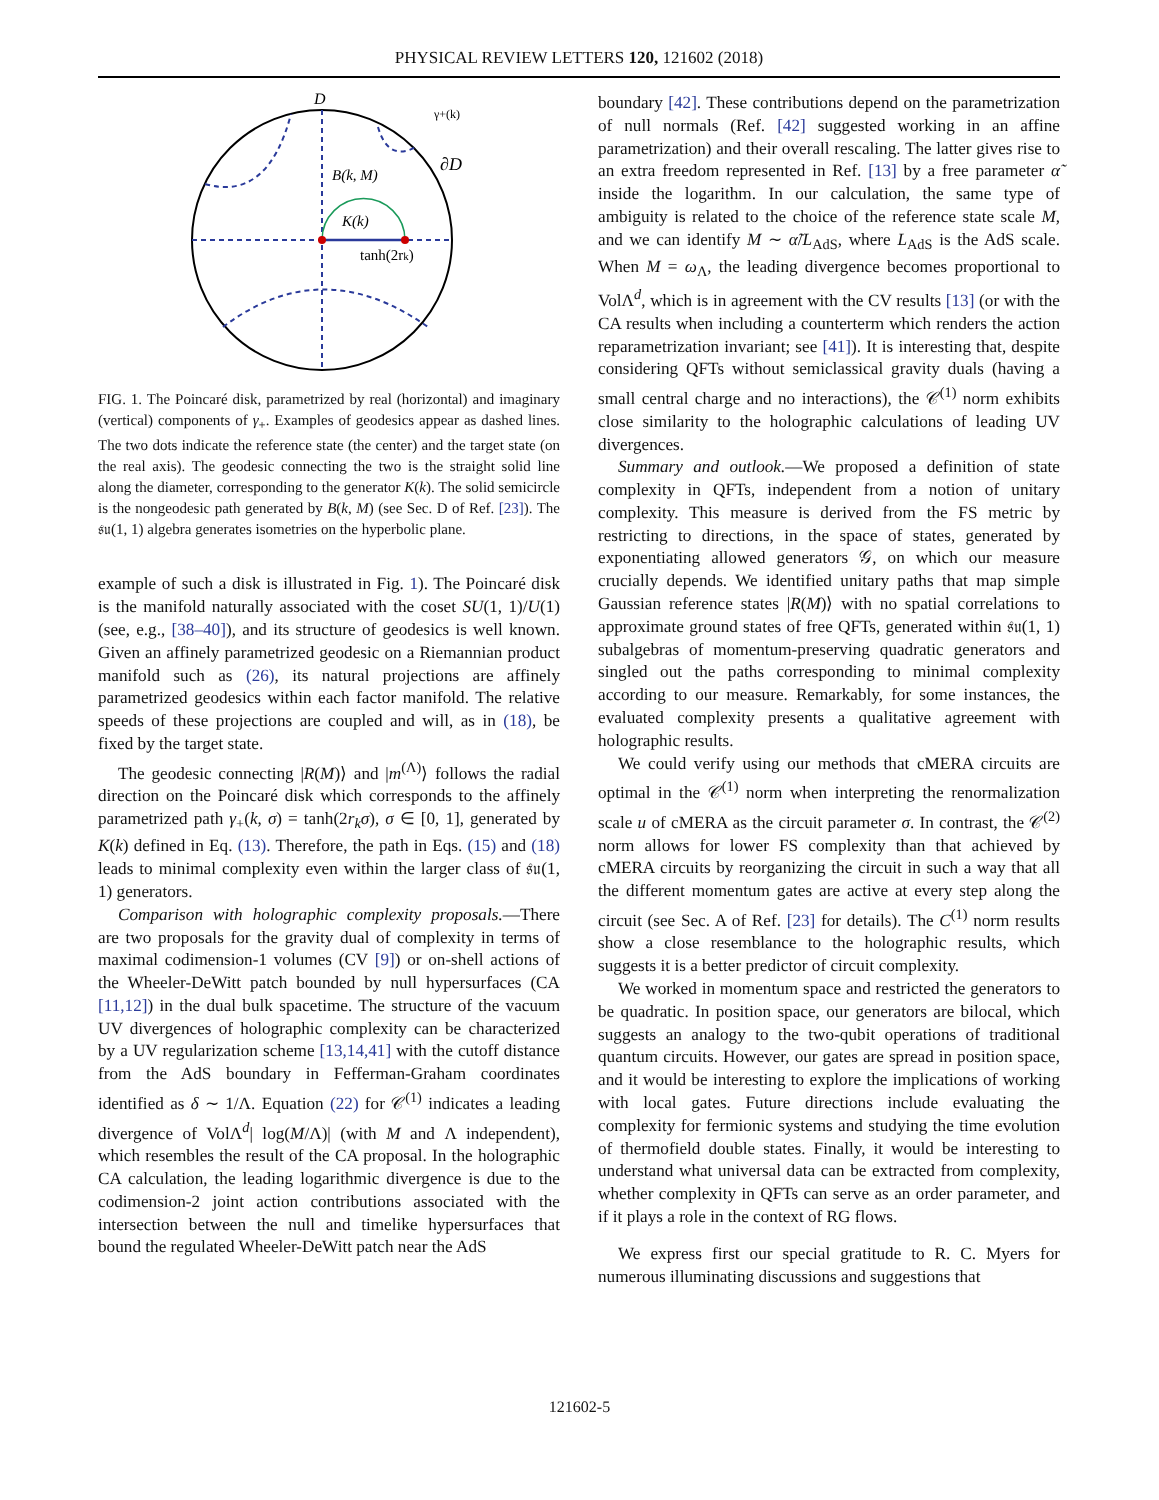PHYSICAL REVIEW LETTERS 120, 121602 (2018)
D
∂D
B(k, M)
K(k)
tanh(2rk)
γ+(k)
FIG. 1. The Poincaré disk, parametrized by real (horizontal) and imaginary (vertical) components of γ<sub>+</sub>. Examples of geodesics appear as dashed lines. The two dots indicate the reference state (the center) and the target state (on the real axis). The geodesic connecting the two is the straight solid line along the diameter, corresponding to the generator K(k). The solid semicircle is the nongeodesic path generated by B(k, M) (see Sec. D of Ref. [23]). The 𝔰𝔲(1, 1) algebra generates isometries on the hyperbolic plane.
example of such a disk is illustrated in Fig. 1). The Poincaré disk is the manifold naturally associated with the coset SU(1, 1)/U(1) (see, e.g., [38–40]), and its structure of geodesics is well known. Given an affinely parametrized geodesic on a Riemannian product manifold such as (26), its natural projections are affinely parametrized geodesics within each factor manifold. The relative speeds of these projections are coupled and will, as in (18), be fixed by the target state.
The geodesic connecting |R(M)⟩ and |m<sup>(Λ)</sup>⟩ follows the radial direction on the Poincaré disk which corresponds to the affinely parametrized path γ<sub>+</sub>(k, σ) = tanh(2r<sub>k</sub>σ), σ ∈ [0, 1], generated by K(k) defined in Eq. (13). Therefore, the path in Eqs. (15) and (18) leads to minimal complexity even within the larger class of 𝔰𝔲(1, 1) generators.
Comparison with holographic complexity proposals.—There are two proposals for the gravity dual of complexity in terms of maximal codimension-1 volumes (CV [9]) or on-shell actions of the Wheeler-DeWitt patch bounded by null hypersurfaces (CA [11,12]) in the dual bulk spacetime. The structure of the vacuum UV divergences of holographic complexity can be characterized by a UV regularization scheme [13,14,41] with the cutoff distance from the AdS boundary in Fefferman-Graham coordinates identified as δ ∼ 1/Λ. Equation (22) for 𝒞<sup>(1)</sup> indicates a leading divergence of VolΛ<sup>d</sup>| log(M/Λ)| (with M and Λ independent), which resembles the result of the CA proposal. In the holographic CA calculation, the leading logarithmic divergence is due to the codimension-2 joint action contributions associated with the intersection between the null and timelike hypersurfaces that bound the regulated Wheeler-DeWitt patch near the AdS
boundary [42]. These contributions depend on the parametrization of null normals (Ref. [42] suggested working in an affine parametrization) and their overall rescaling. The latter gives rise to an extra freedom represented in Ref. [13] by a free parameter α̃ inside the logarithm. In our calculation, the same type of ambiguity is related to the choice of the reference state scale M, and we can identify M ∼ α̃/L<sub>AdS</sub>, where L<sub>AdS</sub> is the AdS scale. When M = ω<sub>Λ</sub>, the leading divergence becomes proportional to VolΛ<sup>d</sup>, which is in agreement with the CV results [13] (or with the CA results when including a counterterm which renders the action reparametrization invariant; see [41]). It is interesting that, despite considering QFTs without semiclassical gravity duals (having a small central charge and no interactions), the 𝒞<sup>(1)</sup> norm exhibits close similarity to the holographic calculations of leading UV divergences.
Summary and outlook.—We proposed a definition of state complexity in QFTs, independent from a notion of unitary complexity. This measure is derived from the FS metric by restricting to directions, in the space of states, generated by exponentiating allowed generators 𝒢, on which our measure crucially depends. We identified unitary paths that map simple Gaussian reference states |R(M)⟩ with no spatial correlations to approximate ground states of free QFTs, generated within 𝔰𝔲(1, 1) subalgebras of momentum-preserving quadratic generators and singled out the paths corresponding to minimal complexity according to our measure. Remarkably, for some instances, the evaluated complexity presents a qualitative agreement with holographic results.
We could verify using our methods that cMERA circuits are optimal in the 𝒞<sup>(1)</sup> norm when interpreting the renormalization scale u of cMERA as the circuit parameter σ. In contrast, the 𝒞<sup>(2)</sup> norm allows for lower FS complexity than that achieved by cMERA circuits by reorganizing the circuit in such a way that all the different momentum gates are active at every step along the circuit (see Sec. A of Ref. [23] for details). The C<sup>(1)</sup> norm results show a close resemblance to the holographic results, which suggests it is a better predictor of circuit complexity.
We worked in momentum space and restricted the generators to be quadratic. In position space, our generators are bilocal, which suggests an analogy to the two-qubit operations of traditional quantum circuits. However, our gates are spread in position space, and it would be interesting to explore the implications of working with local gates. Future directions include evaluating the complexity for fermionic systems and studying the time evolution of thermofield double states. Finally, it would be interesting to understand what universal data can be extracted from complexity, whether complexity in QFTs can serve as an order parameter, and if it plays a role in the context of RG flows.
We express first our special gratitude to R. C. Myers for numerous illuminating discussions and suggestions that
121602-5